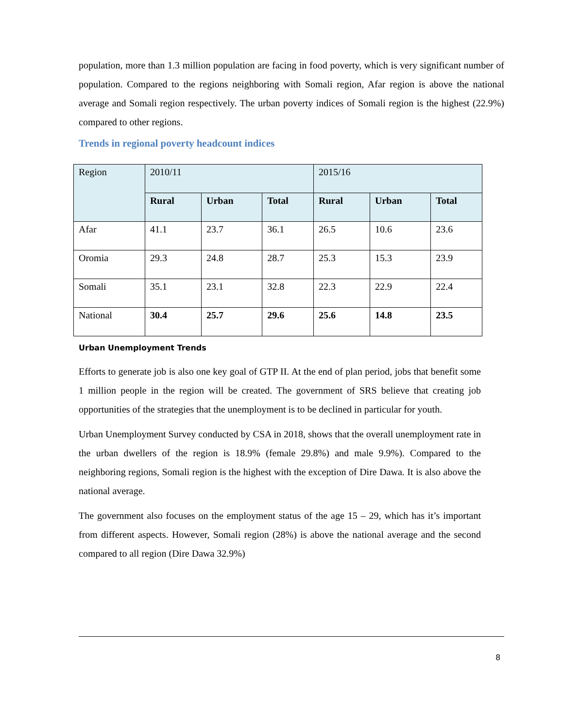population, more than 1.3 million population are facing in food poverty, which is very significant number of population. Compared to the regions neighboring with Somali region, Afar region is above the national average and Somali region respectively. The urban poverty indices of Somali region is the highest (22.9%) compared to other regions.
Trends in regional poverty headcount indices
| Region | 2010/11 | | | 2015/16 | | |
| | Rural | Urban | Total | Rural | Urban | Total |
| Afar | 41.1 | 23.7 | 36.1 | 26.5 | 10.6 | 23.6 |
| Oromia | 29.3 | 24.8 | 28.7 | 25.3 | 15.3 | 23.9 |
| Somali | 35.1 | 23.1 | 32.8 | 22.3 | 22.9 | 22.4 |
| National | 30.4 | 25.7 | 29.6 | 25.6 | 14.8 | 23.5 |
Urban Unemployment Trends
Efforts to generate job is also one key goal of GTP II. At the end of plan period, jobs that benefit some 1 million people in the region will be created. The government of SRS believe that creating job opportunities of the strategies that the unemployment is to be declined in particular for youth.
Urban Unemployment Survey conducted by CSA in 2018, shows that the overall unemployment rate in the urban dwellers of the region is 18.9% (female 29.8%) and male 9.9%). Compared to the neighboring regions, Somali region is the highest with the exception of Dire Dawa. It is also above the national average.
The government also focuses on the employment status of the age 15 – 29, which has it’s important from different aspects. However, Somali region (28%) is above the national average and the second compared to all region (Dire Dawa 32.9%)
8